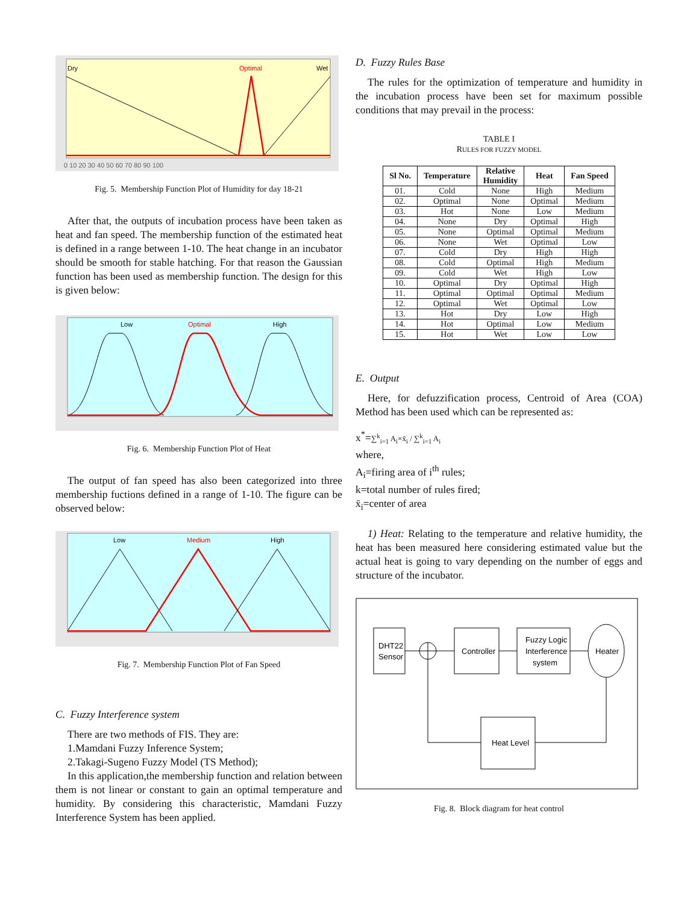Dry
Optimal
Wet
0 10 20 30 40 50 60 70 80 90 100
Fig. 5. Membership Function Plot of Humidity for day 18-21
After that, the outputs of incubation process have been taken as heat and fan speed. The membership function of the estimated heat is defined in a range between 1-10. The heat change in an incubator should be smooth for stable hatching. For that reason the Gaussian function has been used as membership function. The design for this is given below:
Low
Optimal
High
Fig. 6. Membership Function Plot of Heat
The output of fan speed has also been categorized into three membership fuctions defined in a range of 1-10. The figure can be observed below:
Low
Medium
High
Fig. 7. Membership Function Plot of Fan Speed
C. Fuzzy Interference system
There are two methods of FIS. They are:
1.Mamdani Fuzzy Inference System;
2.Takagi-Sugeno Fuzzy Model (TS Method);
In this application,the membership function and relation between them is not linear or constant to gain an optimal temperature and humidity. By considering this characteristic, Mamdani Fuzzy Interference System has been applied.
D. Fuzzy Rules Base
The rules for the optimization of temperature and humidity in the incubation process have been set for maximum possible conditions that may prevail in the process:
TABLE I
RULES FOR FUZZY MODEL
| Sl No. | Temperature | Relative Humidity | Heat | Fan Speed |
| --- | --- | --- | --- | --- |
| 01. | Cold | None | High | Medium |
| 02. | Optimal | None | Optimal | Medium |
| 03. | Hot | None | Low | Medium |
| 04. | None | Dry | Optimal | High |
| 05. | None | Optimal | Optimal | Medium |
| 06. | None | Wet | Optimal | Low |
| 07. | Cold | Dry | High | High |
| 08. | Cold | Optimal | High | Medium |
| 09. | Cold | Wet | High | Low |
| 10. | Optimal | Dry | Optimal | High |
| 11. | Optimal | Optimal | Optimal | Medium |
| 12. | Optimal | Wet | Optimal | Low |
| 13. | Hot | Dry | Low | High |
| 14. | Hot | Optimal | Low | Medium |
| 15. | Hot | Wet | Low | Low |
E. Output
Here, for defuzzification process, Centroid of Area (COA) Method has been used which can be represented as:
x<sup>*</sup>=∑<sup>k</sup><sub>i=1</sub> A<sub>i</sub>×x̄<sub>i</sub> / ∑<sup>k</sup><sub>i=1</sub> A<sub>i</sub>
where,
A<sub>i</sub>=firing area of i<sup>th</sup> rules;
k=total number of rules fired;
x̄<sub>i</sub>=center of area
1) Heat: Relating to the temperature and relative humidity, the heat has been measured here considering estimated value but the actual heat is going to vary depending on the number of eggs and structure of the incubator.
DHT22
Sensor
Controller
Fuzzy Logic
Interference
system
Heater
Heat Level
Fig. 8. Block diagram for heat control